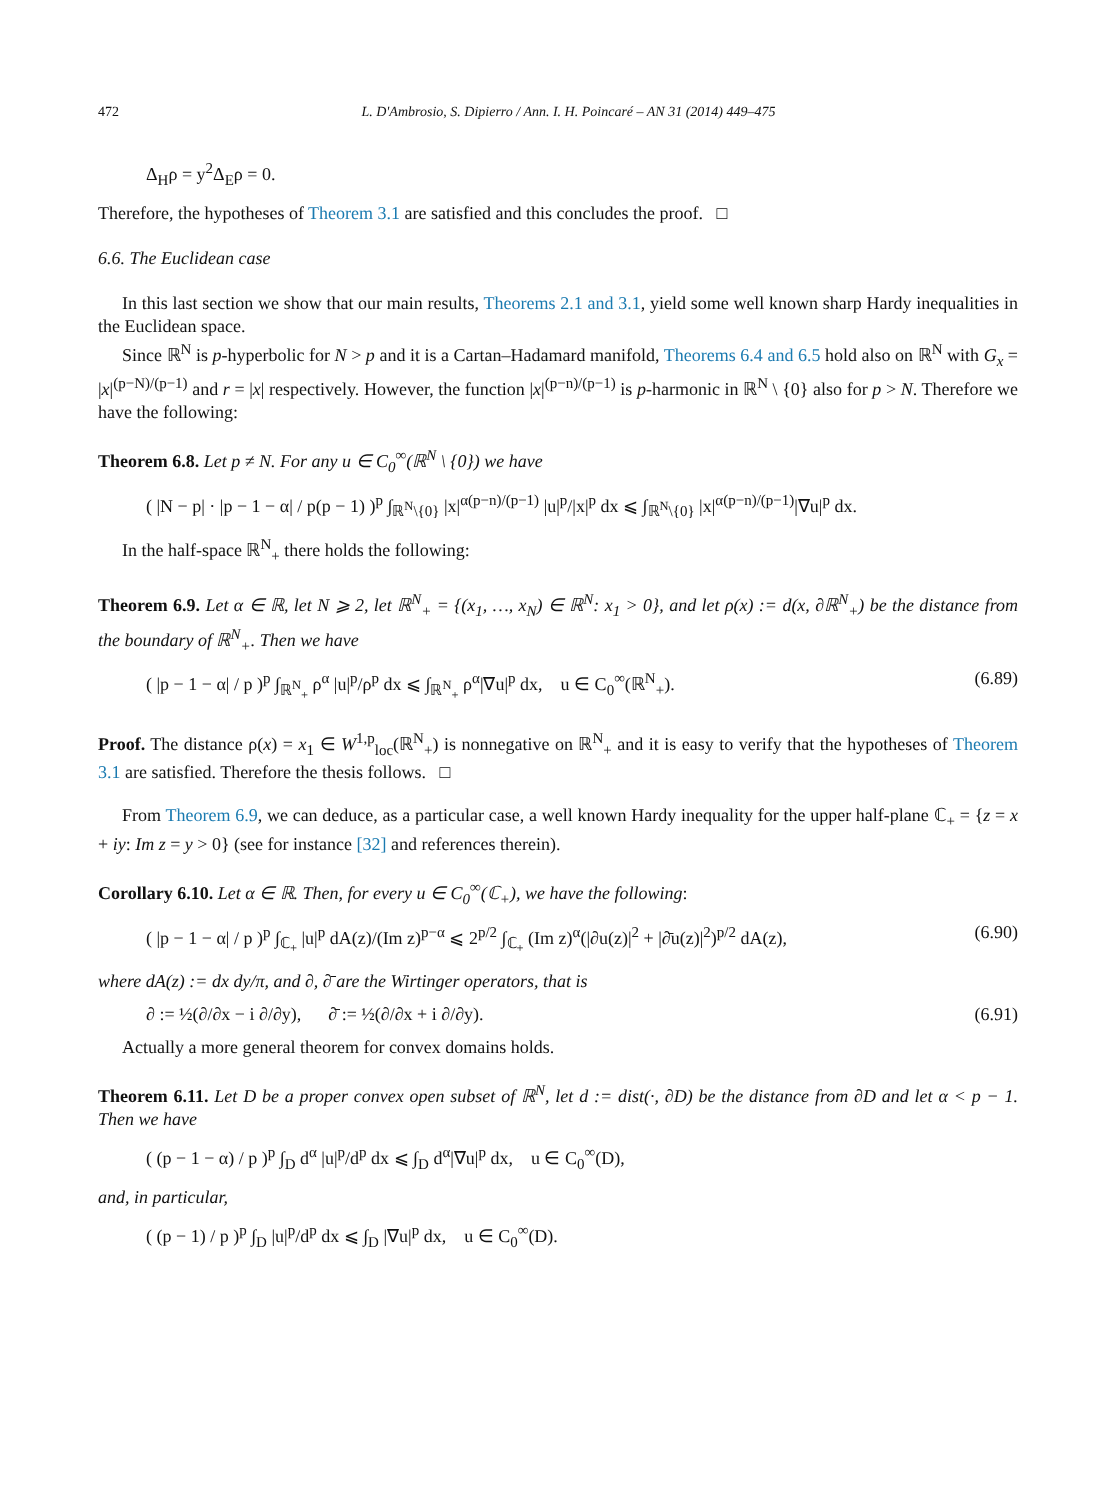472 L. D'Ambrosio, S. Dipierro / Ann. I. H. Poincaré – AN 31 (2014) 449–475
Δ<sub>H</sub>ρ = y<sup>2</sup>Δ<sub>E</sub>ρ = 0.
Therefore, the hypotheses of Theorem 3.1 are satisfied and this concludes the proof. □
6.6. The Euclidean case
In this last section we show that our main results, Theorems 2.1 and 3.1, yield some well known sharp Hardy inequalities in the Euclidean space.
Since ℝ<sup>N</sup> is p-hyperbolic for N > p and it is a Cartan–Hadamard manifold, Theorems 6.4 and 6.5 hold also on ℝ<sup>N</sup> with G<sub>x</sub> = |x|<sup>(p−N)/(p−1)</sup> and r = |x| respectively. However, the function |x|<sup>(p−n)/(p−1)</sup> is p-harmonic in ℝ<sup>N</sup> \ {0} also for p > N. Therefore we have the following:
Theorem 6.8. Let p ≠ N. For any u ∈ C<sub>0</sub><sup>∞</sup>(ℝ<sup>N</sup> \ {0}) we have
( |N − p| · |p − 1 − α| / p(p − 1) )<sup>p</sup> ∫<sub>ℝ<sup>N</sup>\{0}</sub> |x|<sup>α(p−n)/(p−1)</sup> |u|<sup>p</sup>/|x|<sup>p</sup> dx ⩽ ∫<sub>ℝ<sup>N</sup>\{0}</sub> |x|<sup>α(p−n)/(p−1)</sup>|∇u|<sup>p</sup> dx.
In the half-space ℝ<sup>N</sup><sub>+</sub> there holds the following:
Theorem 6.9. Let α ∈ ℝ, let N ⩾ 2, let ℝ<sup>N</sup><sub>+</sub> = {(x<sub>1</sub>, …, x<sub>N</sub>) ∈ ℝ<sup>N</sup>: x<sub>1</sub> > 0}, and let ρ(x) := d(x, ∂ℝ<sup>N</sup><sub>+</sub>) be the distance from the boundary of ℝ<sup>N</sup><sub>+</sub>. Then we have
( |p − 1 − α| / p )<sup>p</sup> ∫<sub>ℝ<sup>N</sup><sub>+</sub></sub> ρ<sup>α</sup> |u|<sup>p</sup>/ρ<sup>p</sup> dx ⩽ ∫<sub>ℝ<sup>N</sup><sub>+</sub></sub> ρ<sup>α</sup>|∇u|<sup>p</sup> dx, u ∈ C<sub>0</sub><sup>∞</sup>(ℝ<sup>N</sup><sub>+</sub>). (6.89)
Proof. The distance ρ(x) = x<sub>1</sub> ∈ W<sup>1,p</sup><sub>loc</sub>(ℝ<sup>N</sup><sub>+</sub>) is nonnegative on ℝ<sup>N</sup><sub>+</sub> and it is easy to verify that the hypotheses of Theorem 3.1 are satisfied. Therefore the thesis follows. □
From Theorem 6.9, we can deduce, as a particular case, a well known Hardy inequality for the upper half-plane ℂ<sub>+</sub> = {z = x + iy: Im z = y > 0} (see for instance [32] and references therein).
Corollary 6.10. Let α ∈ ℝ. Then, for every u ∈ C<sub>0</sub><sup>∞</sup>(ℂ<sub>+</sub>), we have the following:
( |p − 1 − α| / p )<sup>p</sup> ∫<sub>ℂ<sub>+</sub></sub> |u|<sup>p</sup> dA(z)/(Im z)<sup>p−α</sup> ⩽ 2<sup>p/2</sup> ∫<sub>ℂ<sub>+</sub></sub> (Im z)<sup>α</sup>(|∂u(z)|<sup>2</sup> + |∂̄u(z)|<sup>2</sup>)<sup>p/2</sup> dA(z), (6.90)
where dA(z) := dx dy/π, and ∂, ∂̄ are the Wirtinger operators, that is
∂ := ½(∂/∂x − i ∂/∂y), ∂̄ := ½(∂/∂x + i ∂/∂y). (6.91)
Actually a more general theorem for convex domains holds.
Theorem 6.11. Let D be a proper convex open subset of ℝ<sup>N</sup>, let d := dist(·, ∂D) be the distance from ∂D and let α < p − 1. Then we have
( (p − 1 − α) / p )<sup>p</sup> ∫<sub>D</sub> d<sup>α</sup> |u|<sup>p</sup>/d<sup>p</sup> dx ⩽ ∫<sub>D</sub> d<sup>α</sup>|∇u|<sup>p</sup> dx, u ∈ C<sub>0</sub><sup>∞</sup>(D),
and, in particular,
( (p − 1) / p )<sup>p</sup> ∫<sub>D</sub> |u|<sup>p</sup>/d<sup>p</sup> dx ⩽ ∫<sub>D</sub> |∇u|<sup>p</sup> dx, u ∈ C<sub>0</sub><sup>∞</sup>(D).